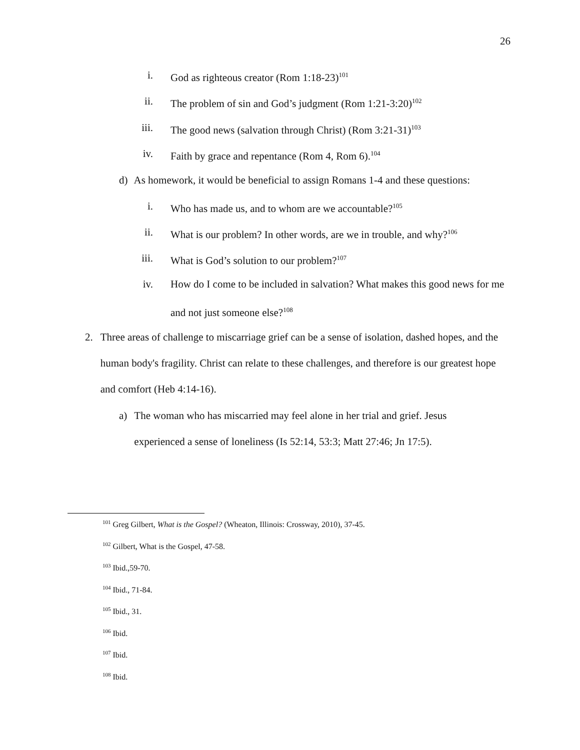26
i. God as righteous creator (Rom 1:18-23)<sup>101</sup>
ii. The problem of sin and God’s judgment (Rom 1:21-3:20)<sup>102</sup>
iii. The good news (salvation through Christ) (Rom 3:21-31)<sup>103</sup>
iv. Faith by grace and repentance (Rom 4, Rom 6).<sup>104</sup>
d) As homework, it would be beneficial to assign Romans 1-4 and these questions:
i. Who has made us, and to whom are we accountable?<sup>105</sup>
ii. What is our problem? In other words, are we in trouble, and why?<sup>106</sup>
iii. What is God’s solution to our problem?<sup>107</sup>
iv. How do I come to be included in salvation? What makes this good news for me and not just someone else?<sup>108</sup>
2. Three areas of challenge to miscarriage grief can be a sense of isolation, dashed hopes, and the human body's fragility. Christ can relate to these challenges, and therefore is our greatest hope and comfort (Heb 4:14-16).
a) The woman who has miscarried may feel alone in her trial and grief. Jesus experienced a sense of loneliness (Is 52:14, 53:3; Matt 27:46; Jn 17:5).
<sup>101</sup> Greg Gilbert, What is the Gospel? (Wheaton, Illinois: Crossway, 2010), 37-45.
<sup>102</sup> Gilbert, What is the Gospel, 47-58.
<sup>103</sup> Ibid.,59-70.
<sup>104</sup> Ibid., 71-84.
<sup>105</sup> Ibid., 31.
<sup>106</sup> Ibid.
<sup>107</sup> Ibid.
<sup>108</sup> Ibid.